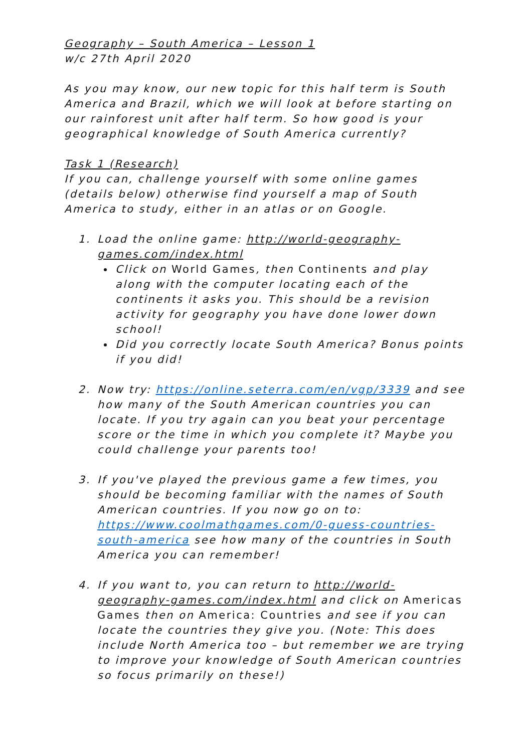Geography – South America – Lesson 1
w/c 27th April 2020
As you may know, our new topic for this half term is South America and Brazil, which we will look at before starting on our rainforest unit after half term. So how good is your geographical knowledge of South America currently?
Task 1 (Research)
If you can, challenge yourself with some online games (details below) otherwise find yourself a map of South America to study, either in an atlas or on Google.
1. Load the online game: http://world-geography-games.com/index.html
Click on World Games, then Continents and play along with the computer locating each of the continents it asks you. This should be a revision activity for geography you have done lower down school!
Did you correctly locate South America? Bonus points if you did!
2. Now try: https://online.seterra.com/en/vgp/3339 and see how many of the South American countries you can locate. If you try again can you beat your percentage score or the time in which you complete it? Maybe you could challenge your parents too!
3. If you've played the previous game a few times, you should be becoming familiar with the names of South American countries. If you now go on to: https://www.coolmathgames.com/0-guess-countries-south-america see how many of the countries in South America you can remember!
4. If you want to, you can return to http://world-geography-games.com/index.html and click on Americas Games then on America: Countries and see if you can locate the countries they give you. (Note: This does include North America too – but remember we are trying to improve your knowledge of South American countries so focus primarily on these!)